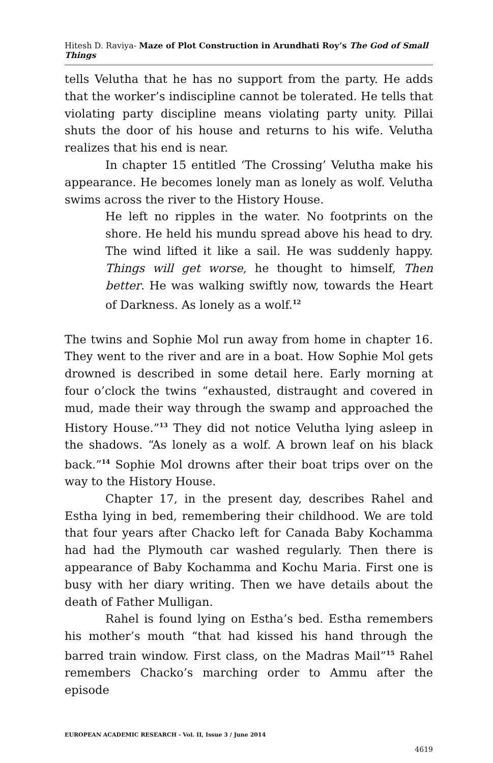Hitesh D. Raviya- Maze of Plot Construction in Arundhati Roy’s The God of Small Things
tells Velutha that he has no support from the party. He adds that the worker’s indiscipline cannot be tolerated. He tells that violating party discipline means violating party unity. Pillai shuts the door of his house and returns to his wife. Velutha realizes that his end is near.
In chapter 15 entitled ‘The Crossing’ Velutha make his appearance. He becomes lonely man as lonely as wolf. Velutha swims across the river to the History House.
He left no ripples in the water. No footprints on the shore. He held his mundu spread above his head to dry. The wind lifted it like a sail. He was suddenly happy. Things will get worse, he thought to himself, Then better. He was walking swiftly now, towards the Heart of Darkness. As lonely as a wolf.<sup>12</sup>
The twins and Sophie Mol run away from home in chapter 16. They went to the river and are in a boat. How Sophie Mol gets drowned is described in some detail here. Early morning at four o’clock the twins “exhausted, distraught and covered in mud, made their way through the swamp and approached the History House.”<sup>13</sup> They did not notice Velutha lying asleep in the shadows. “As lonely as a wolf. A brown leaf on his black back.”<sup>14</sup> Sophie Mol drowns after their boat trips over on the way to the History House.
Chapter 17, in the present day, describes Rahel and Estha lying in bed, remembering their childhood. We are told that four years after Chacko left for Canada Baby Kochamma had had the Plymouth car washed regularly. Then there is appearance of Baby Kochamma and Kochu Maria. First one is busy with her diary writing. Then we have details about the death of Father Mulligan.
Rahel is found lying on Estha’s bed. Estha remembers his mother’s mouth “that had kissed his hand through the barred train window. First class, on the Madras Mail”<sup>15</sup> Rahel remembers Chacko’s marching order to Ammu after the episode
EUROPEAN ACADEMIC RESEARCH - Vol. II, Issue 3 / June 2014
4619